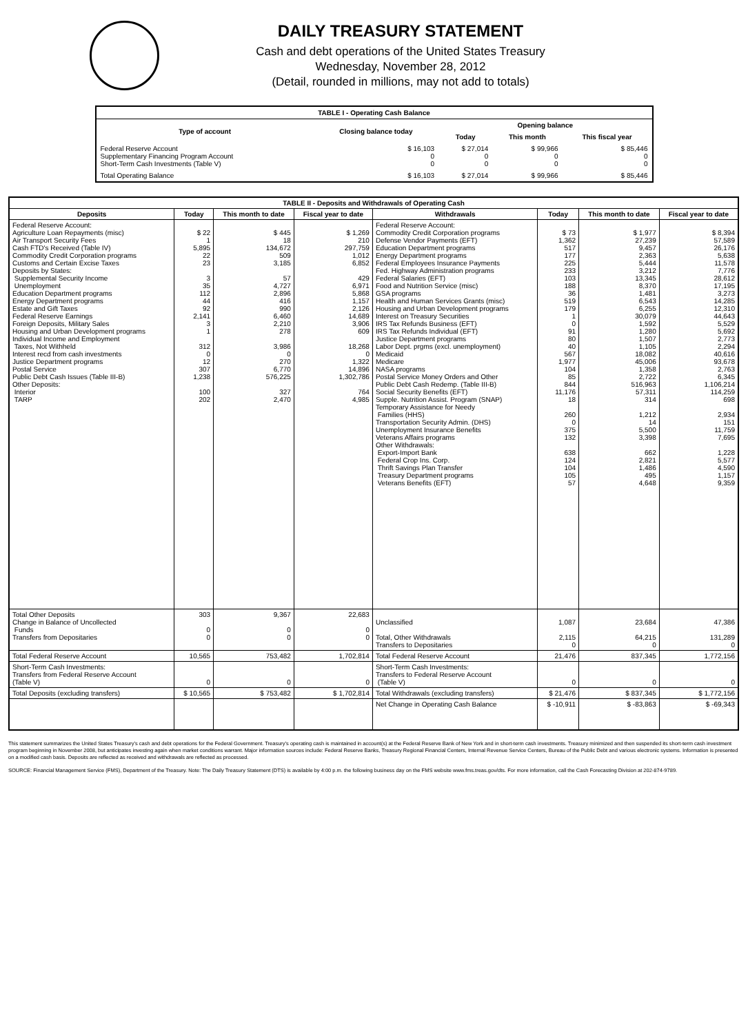DAILY TREASURY STATEMENT
Cash and debt operations of the United States Treasury
Wednesday, November 28, 2012
(Detail, rounded in millions, may not add to totals)
| TABLE I - Operating Cash Balance | | | | |
| Type of account | Closing balance today | Opening balance | | |
| | | Today | This month | This fiscal year |
| Federal Reserve Account Supplementary Financing Program Account Short-Term Cash Investments (Table V) | $ 16,103 0 0 | $ 27,014 0 0 | $ 99,966 0 0 | $ 85,446 0 0 |
| Total Operating Balance | $ 16,103 | $ 27,014 | $ 99,966 | $ 85,446 |
| TABLE II - Deposits and Withdrawals of Operating Cash | | | | | | | |
| Deposits | Today | This month to date | Fiscal year to date | Withdrawals | Today | This month to date | Fiscal year to date |
| Federal Reserve Account: Agriculture Loan Repayments (misc) Air Transport Security Fees Cash FTD's Received (Table IV) Commodity Credit Corporation programs Customs and Certain Excise Taxes Deposits by States: Supplemental Security Income Unemployment Education Department programs Energy Department programs Estate and Gift Taxes Federal Reserve Earnings Foreign Deposits, Military Sales Housing and Urban Development programs Individual Income and Employment Taxes, Not Withheld Interest recd from cash investments Justice Department programs Postal Service Public Debt Cash Issues (Table III-B) Other Deposits: Interior TARP | $ 22 1 5,895 22 23 3 35 112 44 92 2,141 3 1 312 0 12 307 1,238 100 202 | $ 445 18 134,672 509 3,185 57 4,727 2,896 416 990 6,460 2,210 278 3,986 0 270 6,770 576,225 327 2,470 | $ 1,269 210 297,759 1,012 6,852 429 6,971 5,868 1,157 2,126 14,689 3,906 609 18,268 0 1,322 14,896 1,302,786 764 4,985 | Federal Reserve Account: Commodity Credit Corporation programs Defense Vendor Payments (EFT) Education Department programs Energy Department programs Federal Employees Insurance Payments Fed. Highway Administration programs Federal Salaries (EFT) Food and Nutrition Service (misc) GSA programs Health and Human Services Grants (misc) Housing and Urban Development programs Interest on Treasury Securities IRS Tax Refunds Business (EFT) IRS Tax Refunds Individual (EFT) Justice Department programs Labor Dept. prgms (excl. unemployment) Medicaid Medicare NASA programs Postal Service Money Orders and Other Public Debt Cash Redemp. (Table III-B) Social Security Benefits (EFT) Supple. Nutrition Assist. Program (SNAP) Temporary Assistance for Needy Families (HHS) Transportation Security Admin. (DHS) Unemployment Insurance Benefits Veterans Affairs programs Other Withdrawals: Export-Import Bank Federal Crop Ins. Corp. Thrift Savings Plan Transfer Treasury Department programs Veterans Benefits (EFT) | $ 73 1,362 517 177 225 233 103 188 36 519 179 1 0 91 80 40 567 1,977 104 85 844 11,176 18 260 0 375 132 638 124 104 105 57 | $ 1,977 27,239 9,457 2,363 5,444 3,212 13,345 8,370 1,481 6,543 6,255 30,079 1,592 1,280 1,507 1,105 18,082 45,006 1,358 2,722 516,963 57,311 314 1,212 14 5,500 3,398 662 2,821 1,486 495 4,648 | $ 8,394 57,589 26,176 5,638 11,578 7,776 28,612 17,195 3,273 14,285 12,310 44,643 5,529 5,692 2,773 2,294 40,616 93,678 2,763 6,345 1,106,214 114,259 698 2,934 151 11,759 7,695 1,228 5,577 4,590 1,157 9,359 |
| Total Other Deposits Change in Balance of Uncollected Funds Transfers from Depositaries | 303 0 0 | 9,367 0 0 | 22,683 0 0 | Unclassified Total, Other Withdrawals Transfers to Depositaries | 1,087 2,115 0 | 23,684 64,215 0 | 47,386 131,289 0 |
| Total Federal Reserve Account | 10,565 | 753,482 | 1,702,814 | Total Federal Reserve Account | 21,476 | 837,345 | 1,772,156 |
| Short-Term Cash Investments: Transfers from Federal Reserve Account (Table V) | 0 | 0 | 0 | Short-Term Cash Investments: Transfers to Federal Reserve Account (Table V) | 0 | 0 | 0 |
| Total Deposits (excluding transfers) | $ 10,565 | $ 753,482 | $ 1,702,814 | Total Withdrawals (excluding transfers) | $ 21,476 | $ 837,345 | $ 1,772,156 |
| | | | | Net Change in Operating Cash Balance | $ -10,911 | $ -83,863 | $ -69,343 |
This statement summarizes the United States Treasury's cash and debt operations for the Federal Government. Treasury's operating cash is maintained in account(s) at the Federal Reserve Bank of New York and in short-term cash investments. Treasury minimized and then suspended its short-term cash investment program beginning in November 2008, but anticipates investing again when market conditions warrant. Major information sources include: Federal Reserve Banks, Treasury Regional Financial Centers, Internal Revenue Service Centers, Bureau of the Public Debt and various electronic systems. Information is presented on a modified cash basis. Deposits are reflected as received and withdrawals are reflected as processed.
SOURCE: Financial Management Service (FMS), Department of the Treasury. Note: The Daily Treasury Statement (DTS) is available by 4:00 p.m. the following business day on the FMS website www.fms.treas.gov/dts. For more information, call the Cash Forecasting Division at 202-874-9789.